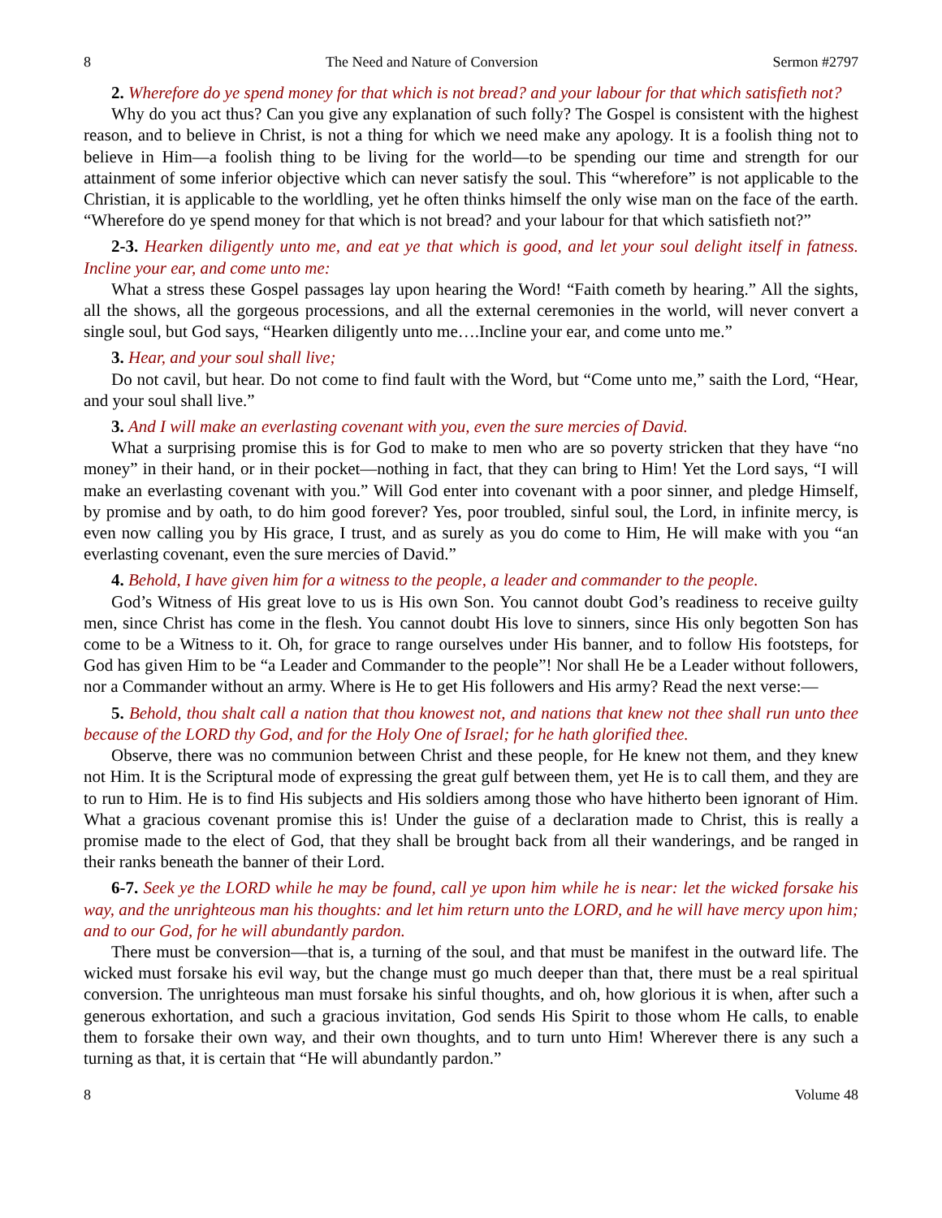8 The Need and Nature of Conversion Sermon #2797
2. Wherefore do ye spend money for that which is not bread? and your labour for that which satisfieth not?
Why do you act thus? Can you give any explanation of such folly? The Gospel is consistent with the highest reason, and to believe in Christ, is not a thing for which we need make any apology. It is a foolish thing not to believe in Him—a foolish thing to be living for the world—to be spending our time and strength for our attainment of some inferior objective which can never satisfy the soul. This “wherefore” is not applicable to the Christian, it is applicable to the worldling, yet he often thinks himself the only wise man on the face of the earth. “Wherefore do ye spend money for that which is not bread? and your labour for that which satisfieth not?”
2-3. Hearken diligently unto me, and eat ye that which is good, and let your soul delight itself in fatness. Incline your ear, and come unto me:
What a stress these Gospel passages lay upon hearing the Word! “Faith cometh by hearing.” All the sights, all the shows, all the gorgeous processions, and all the external ceremonies in the world, will never convert a single soul, but God says, “Hearken diligently unto me….Incline your ear, and come unto me.”
3. Hear, and your soul shall live;
Do not cavil, but hear. Do not come to find fault with the Word, but “Come unto me,” saith the Lord, “Hear, and your soul shall live.”
3. And I will make an everlasting covenant with you, even the sure mercies of David.
What a surprising promise this is for God to make to men who are so poverty stricken that they have “no money” in their hand, or in their pocket—nothing in fact, that they can bring to Him! Yet the Lord says, “I will make an everlasting covenant with you.” Will God enter into covenant with a poor sinner, and pledge Himself, by promise and by oath, to do him good forever? Yes, poor troubled, sinful soul, the Lord, in infinite mercy, is even now calling you by His grace, I trust, and as surely as you do come to Him, He will make with you “an everlasting covenant, even the sure mercies of David.”
4. Behold, I have given him for a witness to the people, a leader and commander to the people.
God’s Witness of His great love to us is His own Son. You cannot doubt God’s readiness to receive guilty men, since Christ has come in the flesh. You cannot doubt His love to sinners, since His only begotten Son has come to be a Witness to it. Oh, for grace to range ourselves under His banner, and to follow His footsteps, for God has given Him to be “a Leader and Commander to the people”! Nor shall He be a Leader without followers, nor a Commander without an army. Where is He to get His followers and His army? Read the next verse:—
5. Behold, thou shalt call a nation that thou knowest not, and nations that knew not thee shall run unto thee because of the LORD thy God, and for the Holy One of Israel; for he hath glorified thee.
Observe, there was no communion between Christ and these people, for He knew not them, and they knew not Him. It is the Scriptural mode of expressing the great gulf between them, yet He is to call them, and they are to run to Him. He is to find His subjects and His soldiers among those who have hitherto been ignorant of Him. What a gracious covenant promise this is! Under the guise of a declaration made to Christ, this is really a promise made to the elect of God, that they shall be brought back from all their wanderings, and be ranged in their ranks beneath the banner of their Lord.
6-7. Seek ye the LORD while he may be found, call ye upon him while he is near: let the wicked forsake his way, and the unrighteous man his thoughts: and let him return unto the LORD, and he will have mercy upon him; and to our God, for he will abundantly pardon.
There must be conversion—that is, a turning of the soul, and that must be manifest in the outward life. The wicked must forsake his evil way, but the change must go much deeper than that, there must be a real spiritual conversion. The unrighteous man must forsake his sinful thoughts, and oh, how glorious it is when, after such a generous exhortation, and such a gracious invitation, God sends His Spirit to those whom He calls, to enable them to forsake their own way, and their own thoughts, and to turn unto Him! Wherever there is any such a turning as that, it is certain that “He will abundantly pardon.”
8 Volume 48